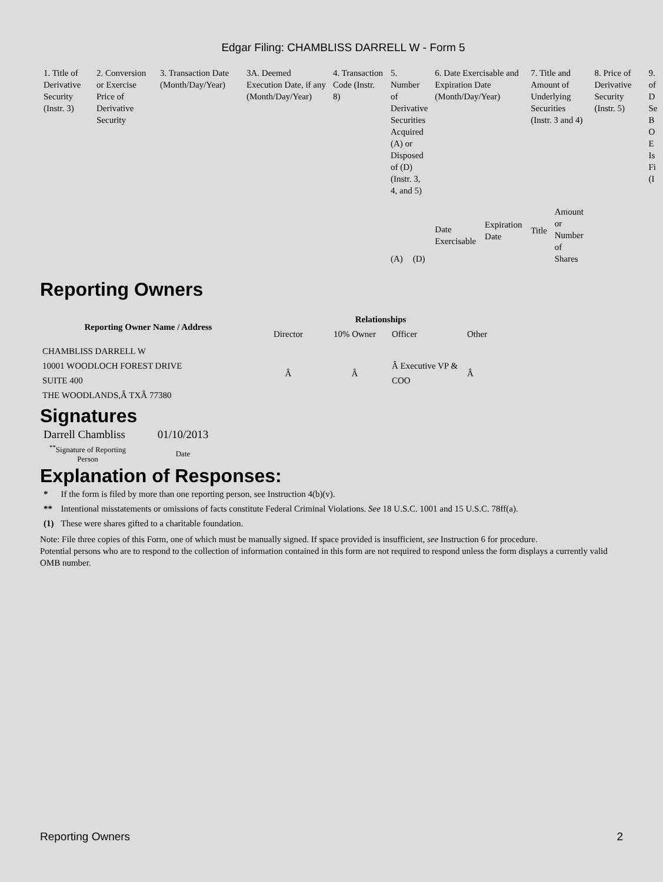Edgar Filing: CHAMBLISS DARRELL W - Form 5
| 1. Title of Derivative Security (Instr. 3) | 2. Conversion or Exercise Price of Derivative Security | 3. Transaction Date (Month/Day/Year) | 3A. Deemed Execution Date, if any (Month/Day/Year) | 4. Transaction Code (Instr. 8) | 5. Number of Derivative Securities Acquired (A) or Disposed of (D) (Instr. 3, 4, and 5) | | 6. Date Exercisable and Expiration Date (Month/Day/Year) | | 7. Title and Amount of Underlying Securities (Instr. 3 and 4) | | 8. Price of Derivative Security (Instr. 5) | 9. of D Se B O E Is Fi (I |
| --- | --- | --- | --- | --- | --- | --- | --- | --- | --- | --- | --- | --- |
| | | | | | (A) | (D) | Date Exercisable | Expiration Date | Title | Amount or Number of Shares | | |
Reporting Owners
| Reporting Owner Name / Address | Relationships | | | |
| --- | --- | --- | --- | --- |
| | Director | 10% Owner | Officer | Other |
| CHAMBLISS DARRELL W 10001 WOODLOCH FOREST DRIVE SUITE 400 THE WOODLANDS,Â TXÂ 77380 | Â | Â | Â Executive VP & COO | Â |
Signatures
| Darrell Chambliss | 01/10/2013 |
| <sup>**</sup> Signature of Reporting Person | Date |
Explanation of Responses:
| * | If the form is filed by more than one reporting person, see Instruction 4(b)(v). |
| ** | Intentional misstatements or omissions of facts constitute Federal Criminal Violations. See 18 U.S.C. 1001 and 15 U.S.C. 78ff(a). |
| (1) | These were shares gifted to a charitable foundation. |
Note: File three copies of this Form, one of which must be manually signed. If space provided is insufficient, see Instruction 6 for procedure.
Potential persons who are to respond to the collection of information contained in this form are not required to respond unless the form displays a currently valid OMB number.
Reporting Owners 2